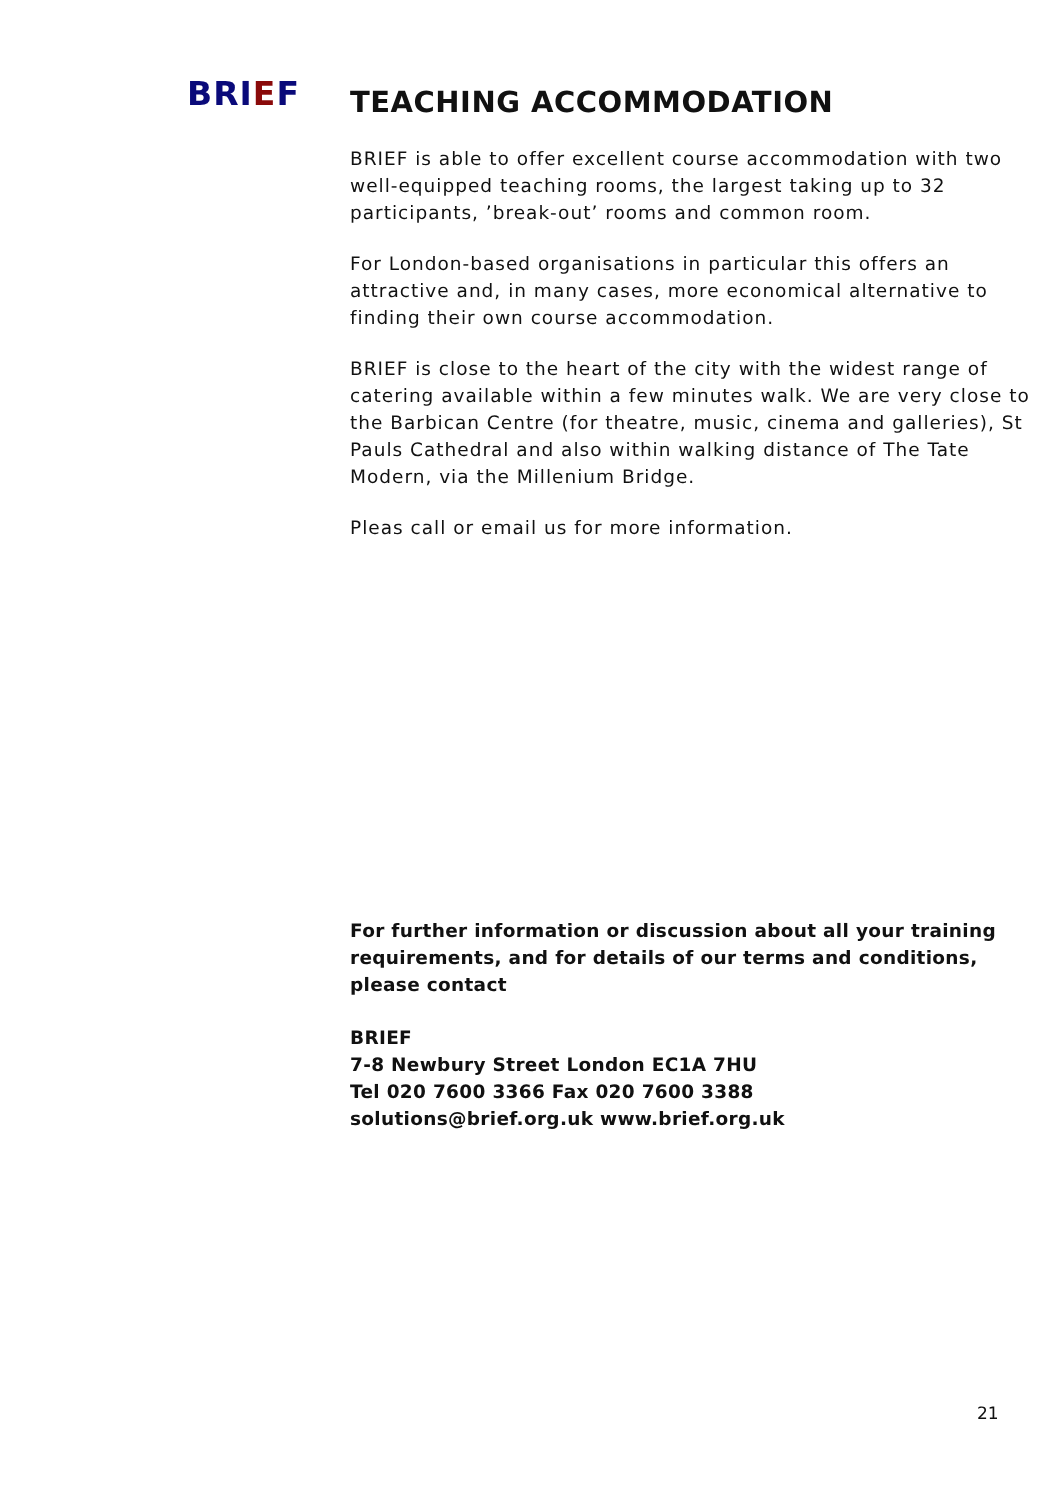BRIEF
TEACHING ACCOMMODATION
BRIEF is able to offer excellent course accommodation with two well-equipped teaching rooms, the largest taking up to 32 participants, ’break-out’ rooms and common room.
For London-based organisations in particular this offers an attractive and, in many cases, more economical alternative to finding their own course accommodation.
BRIEF is close to the heart of the city with the widest range of catering available within a few minutes walk. We are very close to the Barbican Centre (for theatre, music, cinema and galleries), St Pauls Cathedral and also within walking distance of The Tate Modern, via the Millenium Bridge.
Pleas call or email us for more information.
For further information or discussion about all your training requirements, and for details of our terms and conditions, please contact
BRIEF
7-8 Newbury Street London EC1A 7HU
Tel 020 7600 3366 Fax 020 7600 3388
solutions@brief.org.uk www.brief.org.uk
21